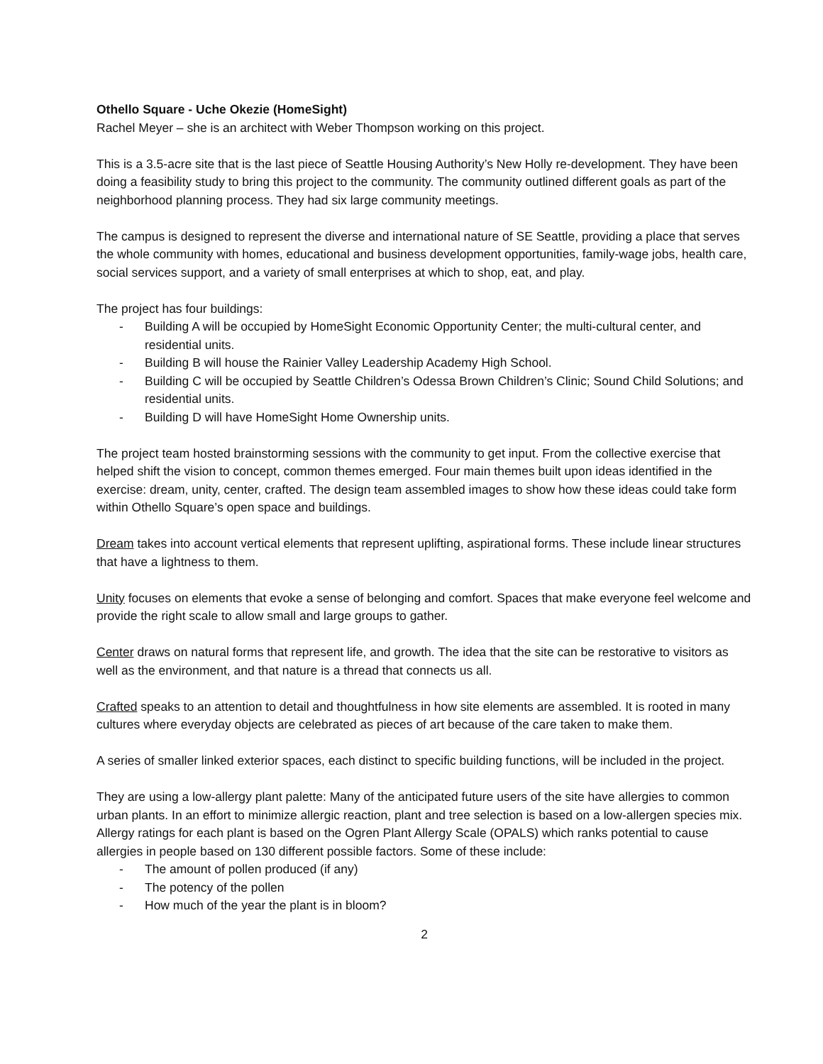Othello Square - Uche Okezie (HomeSight)
Rachel Meyer – she is an architect with Weber Thompson working on this project.
This is a 3.5-acre site that is the last piece of Seattle Housing Authority’s New Holly re-development. They have been doing a feasibility study to bring this project to the community. The community outlined different goals as part of the neighborhood planning process. They had six large community meetings.
The campus is designed to represent the diverse and international nature of SE Seattle, providing a place that serves the whole community with homes, educational and business development opportunities, family-wage jobs, health care, social services support, and a variety of small enterprises at which to shop, eat, and play.
The project has four buildings:
- Building A will be occupied by HomeSight Economic Opportunity Center; the multi-cultural center, and residential units.
- Building B will house the Rainier Valley Leadership Academy High School.
- Building C will be occupied by Seattle Children’s Odessa Brown Children’s Clinic; Sound Child Solutions; and residential units.
- Building D will have HomeSight Home Ownership units.
The project team hosted brainstorming sessions with the community to get input. From the collective exercise that helped shift the vision to concept, common themes emerged. Four main themes built upon ideas identified in the exercise: dream, unity, center, crafted. The design team assembled images to show how these ideas could take form within Othello Square’s open space and buildings.
Dream takes into account vertical elements that represent uplifting, aspirational forms. These include linear structures that have a lightness to them.
Unity focuses on elements that evoke a sense of belonging and comfort. Spaces that make everyone feel welcome and provide the right scale to allow small and large groups to gather.
Center draws on natural forms that represent life, and growth. The idea that the site can be restorative to visitors as well as the environment, and that nature is a thread that connects us all.
Crafted speaks to an attention to detail and thoughtfulness in how site elements are assembled. It is rooted in many cultures where everyday objects are celebrated as pieces of art because of the care taken to make them.
A series of smaller linked exterior spaces, each distinct to specific building functions, will be included in the project.
They are using a low-allergy plant palette: Many of the anticipated future users of the site have allergies to common urban plants. In an effort to minimize allergic reaction, plant and tree selection is based on a low-allergen species mix. Allergy ratings for each plant is based on the Ogren Plant Allergy Scale (OPALS) which ranks potential to cause allergies in people based on 130 different possible factors. Some of these include:
- The amount of pollen produced (if any)
- The potency of the pollen
- How much of the year the plant is in bloom?
2